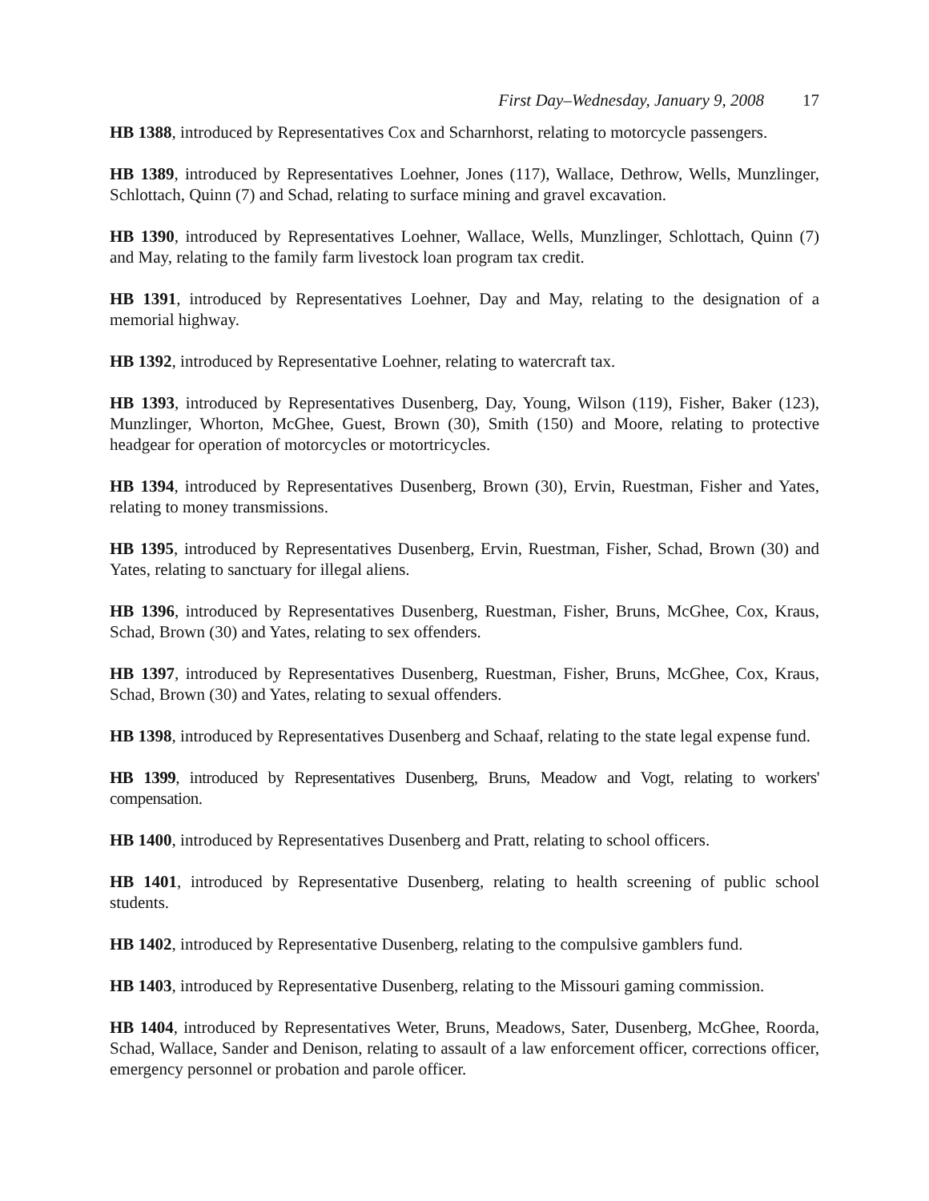First Day–Wednesday, January 9, 2008 17
HB 1388, introduced by Representatives Cox and Scharnhorst, relating to motorcycle passengers.
HB 1389, introduced by Representatives Loehner, Jones (117), Wallace, Dethrow, Wells, Munzlinger, Schlottach, Quinn (7) and Schad, relating to surface mining and gravel excavation.
HB 1390, introduced by Representatives Loehner, Wallace, Wells, Munzlinger, Schlottach, Quinn (7) and May, relating to the family farm livestock loan program tax credit.
HB 1391, introduced by Representatives Loehner, Day and May, relating to the designation of a memorial highway.
HB 1392, introduced by Representative Loehner, relating to watercraft tax.
HB 1393, introduced by Representatives Dusenberg, Day, Young, Wilson (119), Fisher, Baker (123), Munzlinger, Whorton, McGhee, Guest, Brown (30), Smith (150) and Moore, relating to protective headgear for operation of motorcycles or motortricycles.
HB 1394, introduced by Representatives Dusenberg, Brown (30), Ervin, Ruestman, Fisher and Yates, relating to money transmissions.
HB 1395, introduced by Representatives Dusenberg, Ervin, Ruestman, Fisher, Schad, Brown (30) and Yates, relating to sanctuary for illegal aliens.
HB 1396, introduced by Representatives Dusenberg, Ruestman, Fisher, Bruns, McGhee, Cox, Kraus, Schad, Brown (30) and Yates, relating to sex offenders.
HB 1397, introduced by Representatives Dusenberg, Ruestman, Fisher, Bruns, McGhee, Cox, Kraus, Schad, Brown (30) and Yates, relating to sexual offenders.
HB 1398, introduced by Representatives Dusenberg and Schaaf, relating to the state legal expense fund.
HB 1399, introduced by Representatives Dusenberg, Bruns, Meadow and Vogt, relating to workers' compensation.
HB 1400, introduced by Representatives Dusenberg and Pratt, relating to school officers.
HB 1401, introduced by Representative Dusenberg, relating to health screening of public school students.
HB 1402, introduced by Representative Dusenberg, relating to the compulsive gamblers fund.
HB 1403, introduced by Representative Dusenberg, relating to the Missouri gaming commission.
HB 1404, introduced by Representatives Weter, Bruns, Meadows, Sater, Dusenberg, McGhee, Roorda, Schad, Wallace, Sander and Denison, relating to assault of a law enforcement officer, corrections officer, emergency personnel or probation and parole officer.